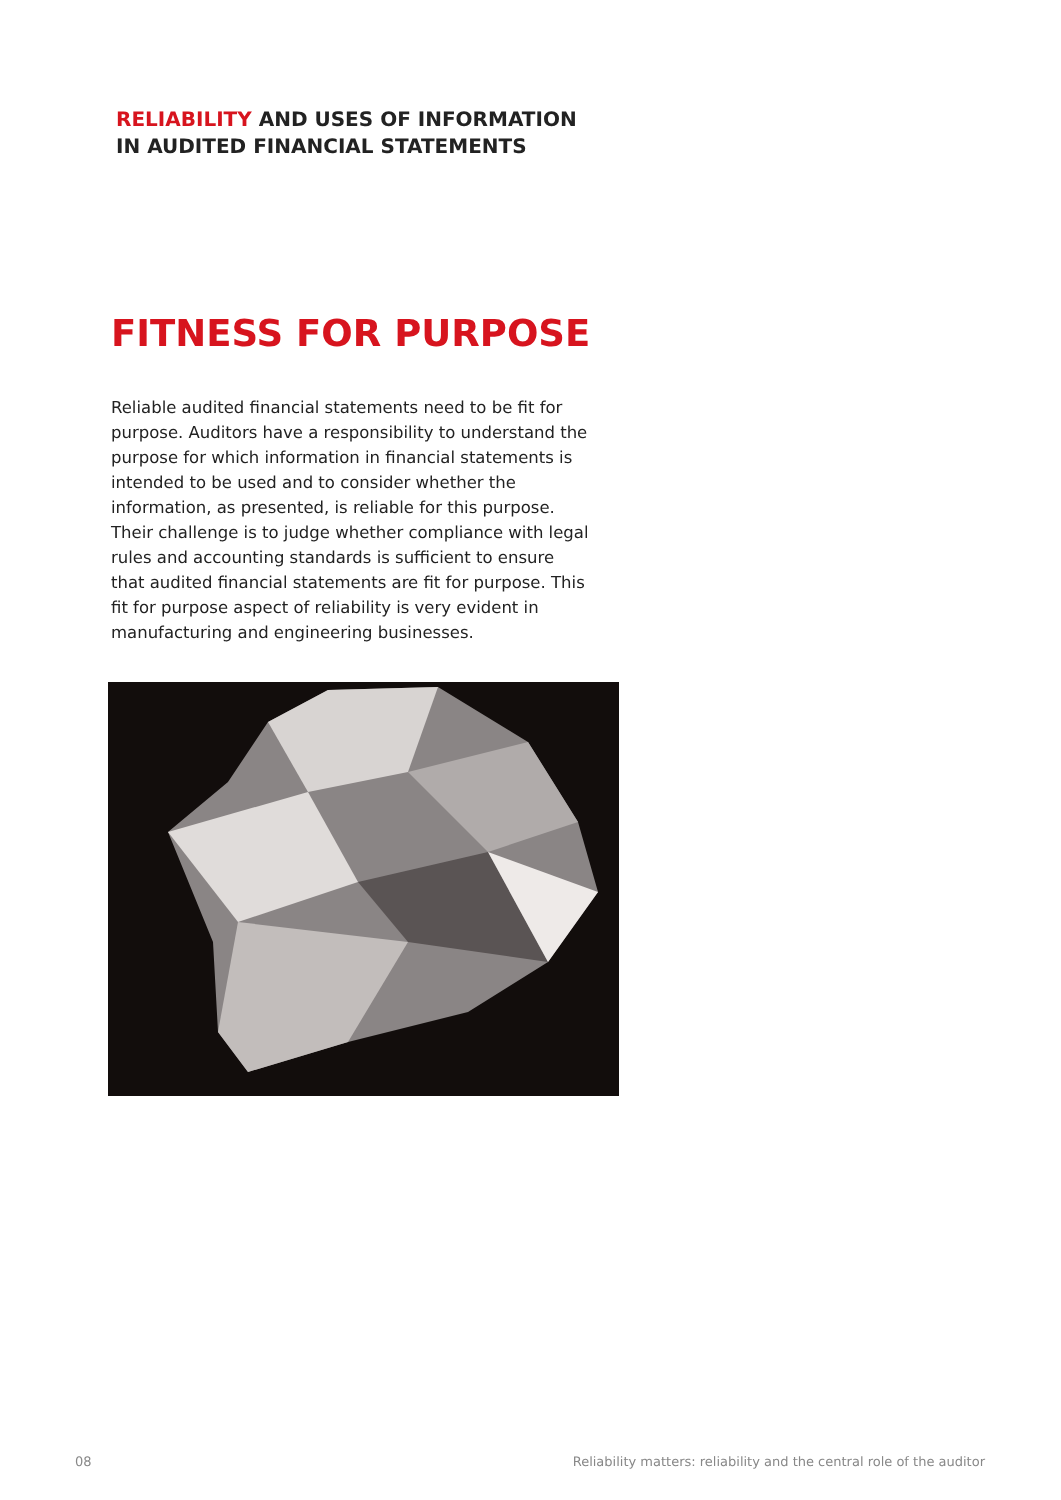RELIABILITY AND USES OF INFORMATION
IN AUDITED FINANCIAL STATEMENTS
FITNESS FOR PURPOSE
Reliable audited financial statements need to be fit for purpose. Auditors have a responsibility to understand the purpose for which information in financial statements is intended to be used and to consider whether the information, as presented, is reliable for this purpose. Their challenge is to judge whether compliance with legal rules and accounting standards is sufficient to ensure that audited financial statements are fit for purpose. This fit for purpose aspect of reliability is very evident in manufacturing and engineering businesses.
08
Reliability matters: reliability and the central role of the auditor